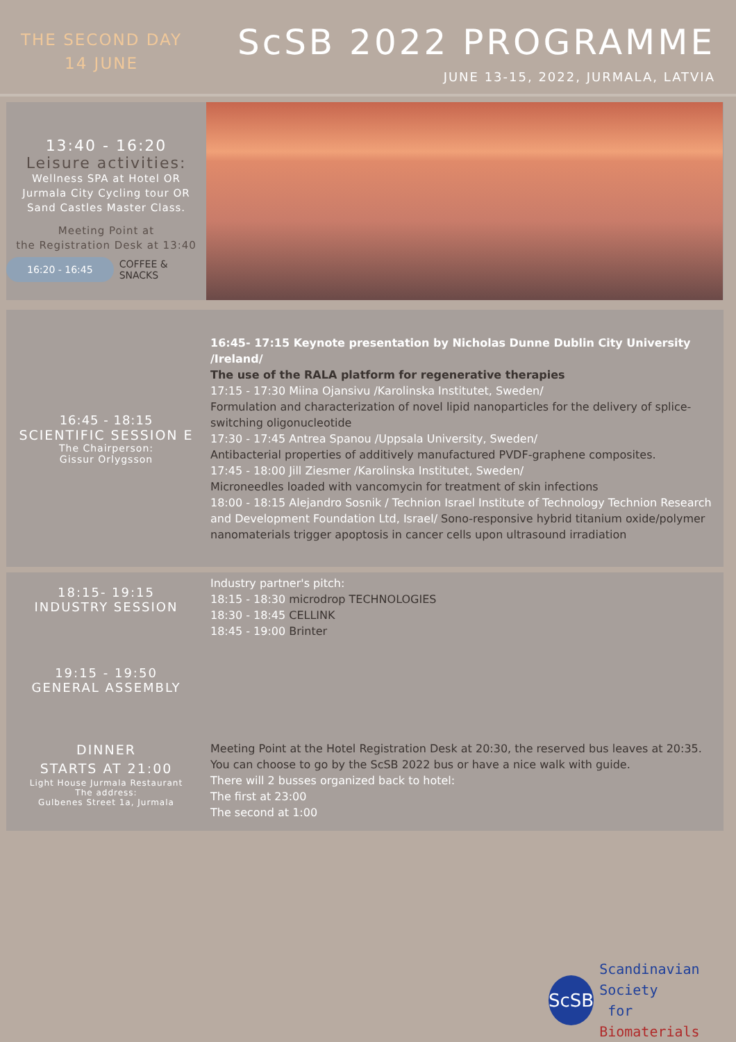THE SECOND DAY
14 JUNE
ScSB 2022 PROGRAMME
JUNE 13-15, 2022, JURMALA, LATVIA
13:40 - 16:20
Leisure activities:
Wellness SPA at Hotel OR
Jurmala City Cycling tour OR
Sand Castles Master Class.
Meeting Point at
the Registration Desk at 13:40
16:20 - 16:45 COFFEE &
SNACKS
16:45 - 18:15
SCIENTIFIC SESSION E
The Chairperson:
Gissur Orlygsson
16:45- 17:15 Keynote presentation by Nicholas Dunne Dublin City University /Ireland/
The use of the RALA platform for regenerative therapies
17:15 - 17:30 Miina Ojansivu /Karolinska Institutet, Sweden/
Formulation and characterization of novel lipid nanoparticles for the delivery of splice-switching oligonucleotide
17:30 - 17:45 Antrea Spanou /Uppsala University, Sweden/
Antibacterial properties of additively manufactured PVDF-graphene composites.
17:45 - 18:00 Jill Ziesmer /Karolinska Institutet, Sweden/
Microneedles loaded with vancomycin for treatment of skin infections
18:00 - 18:15 Alejandro Sosnik / Technion Israel Institute of Technology Technion Research and Development Foundation Ltd, Israel/ Sono-responsive hybrid titanium oxide/polymer nanomaterials trigger apoptosis in cancer cells upon ultrasound irradiation
18:15- 19:15
INDUSTRY SESSION
Industry partner's pitch:
18:15 - 18:30 microdrop TECHNOLOGIES
18:30 - 18:45 CELLINK
18:45 - 19:00 Brinter
19:15 - 19:50
GENERAL ASSEMBLY
DINNER
STARTS AT 21:00
Light House Jurmala Restaurant
The address:
Gulbenes Street 1a, Jurmala
Meeting Point at the Hotel Registration Desk at 20:30, the reserved bus leaves at 20:35.
You can choose to go by the ScSB 2022 bus or have a nice walk with guide.
There will 2 busses organized back to hotel:
The first at 23:00
The second at 1:00
ScSB
Scandinavian Society
for Biomaterials